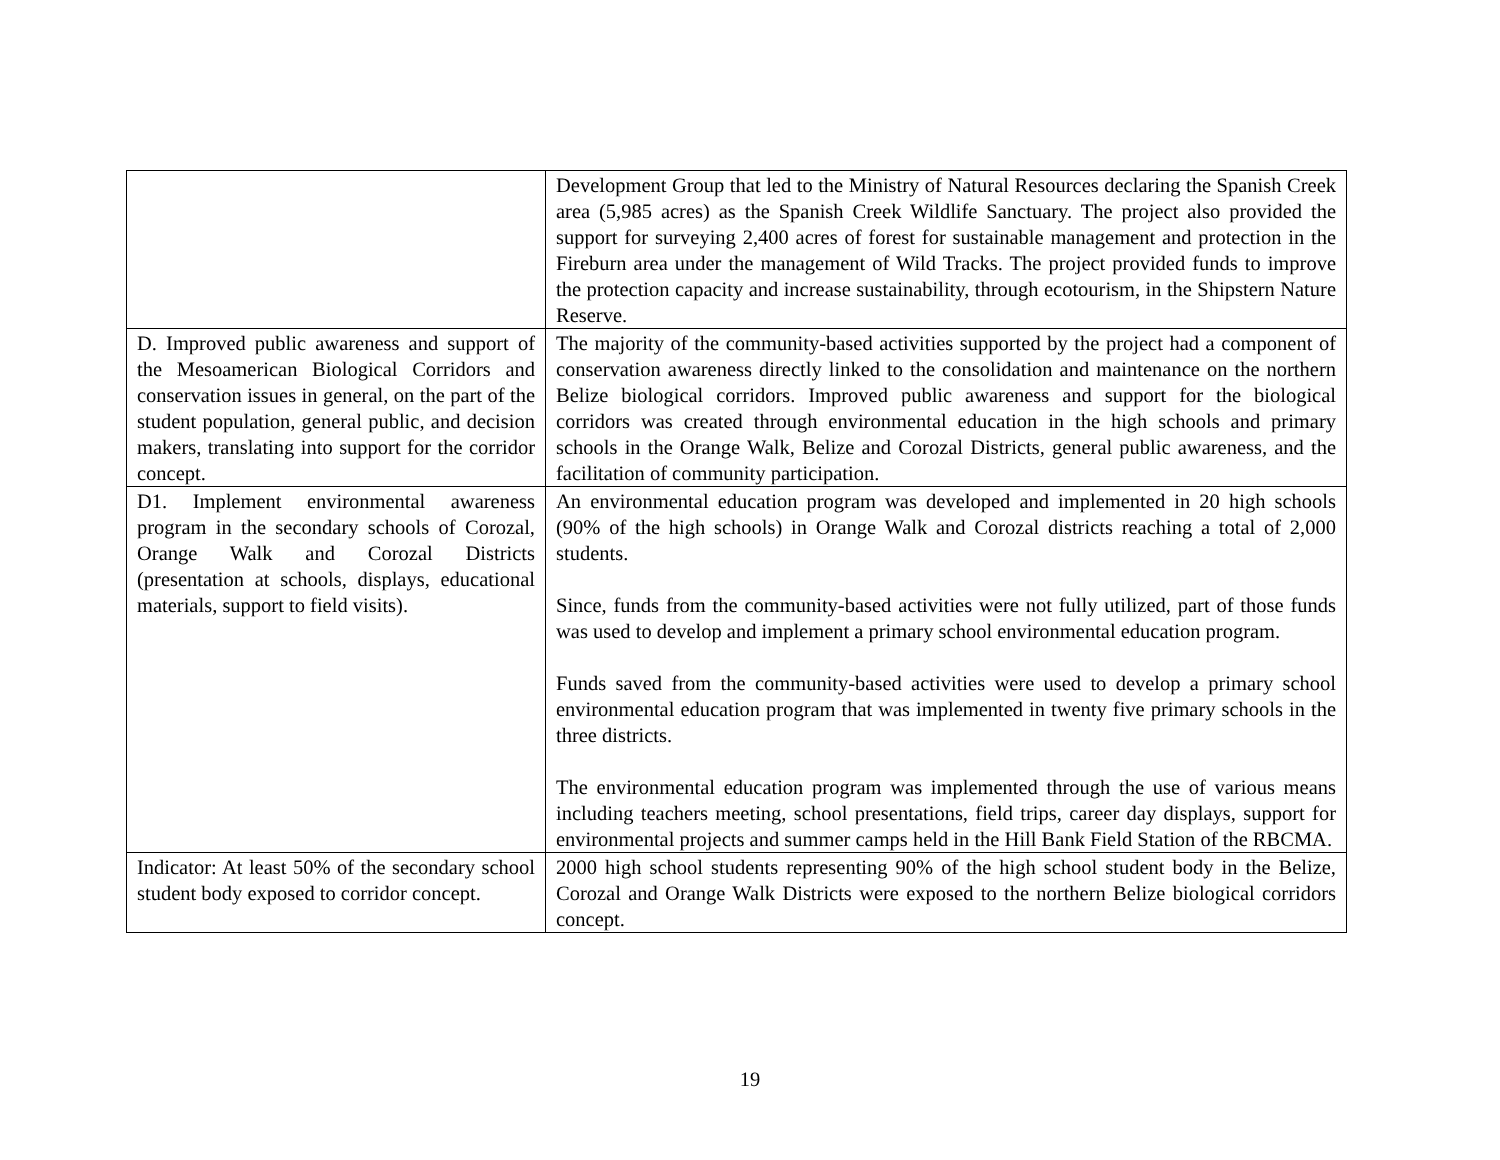| | Development Group that led to the Ministry of Natural Resources declaring the Spanish Creek area (5,985 acres) as the Spanish Creek Wildlife Sanctuary. The project also provided the support for surveying 2,400 acres of forest for sustainable management and protection in the Fireburn area under the management of Wild Tracks. The project provided funds to improve the protection capacity and increase sustainability, through ecotourism, in the Shipstern Nature Reserve. |
| D. Improved public awareness and support of the Mesoamerican Biological Corridors and conservation issues in general, on the part of the student population, general public, and decision makers, translating into support for the corridor concept. | The majority of the community-based activities supported by the project had a component of conservation awareness directly linked to the consolidation and maintenance on the northern Belize biological corridors. Improved public awareness and support for the biological corridors was created through environmental education in the high schools and primary schools in the Orange Walk, Belize and Corozal Districts, general public awareness, and the facilitation of community participation. |
| D1. Implement environmental awareness program in the secondary schools of Corozal, Orange Walk and Corozal Districts (presentation at schools, displays, educational materials, support to field visits). | An environmental education program was developed and implemented in 20 high schools (90% of the high schools) in Orange Walk and Corozal districts reaching a total of 2,000 students. Since, funds from the community-based activities were not fully utilized, part of those funds was used to develop and implement a primary school environmental education program. Funds saved from the community-based activities were used to develop a primary school environmental education program that was implemented in twenty five primary schools in the three districts. The environmental education program was implemented through the use of various means including teachers meeting, school presentations, field trips, career day displays, support for environmental projects and summer camps held in the Hill Bank Field Station of the RBCMA. |
| Indicator: At least 50% of the secondary school student body exposed to corridor concept. | 2000 high school students representing 90% of the high school student body in the Belize, Corozal and Orange Walk Districts were exposed to the northern Belize biological corridors concept. |
19